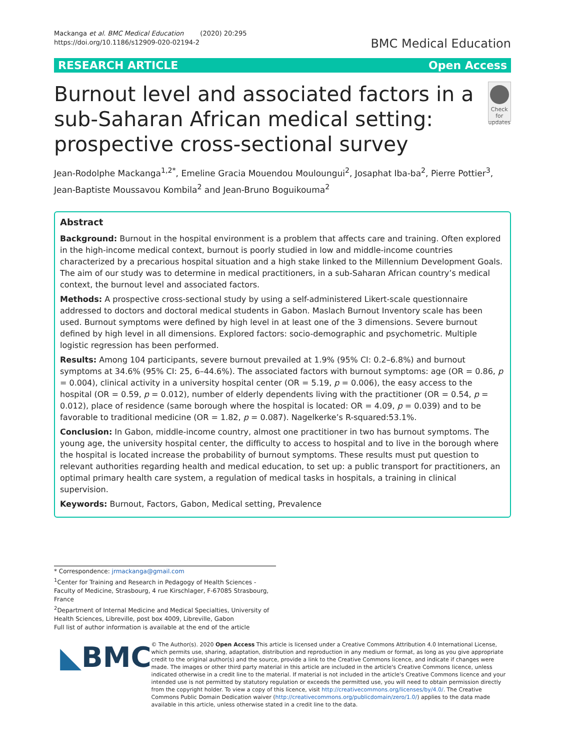Mackanga et al. BMC Medical Education (2020) 20:295
https://doi.org/10.1186/s12909-020-02194-2
BMC Medical Education
RESEARCH ARTICLE Open Access
Burnout level and associated factors in a sub-Saharan African medical setting: prospective cross-sectional survey
Check for updates
Jean-Rodolphe Mackanga<sup>1,2*</sup>, Emeline Gracia Mouendou Mouloungui<sup>2</sup>, Josaphat Iba-ba<sup>2</sup>, Pierre Pottier<sup>3</sup>, Jean-Baptiste Moussavou Kombila<sup>2</sup> and Jean-Bruno Boguikouma<sup>2</sup>
Abstract
Background: Burnout in the hospital environment is a problem that affects care and training. Often explored in the high-income medical context, burnout is poorly studied in low and middle-income countries characterized by a precarious hospital situation and a high stake linked to the Millennium Development Goals. The aim of our study was to determine in medical practitioners, in a sub-Saharan African country’s medical context, the burnout level and associated factors.
Methods: A prospective cross-sectional study by using a self-administered Likert-scale questionnaire addressed to doctors and doctoral medical students in Gabon. Maslach Burnout Inventory scale has been used. Burnout symptoms were defined by high level in at least one of the 3 dimensions. Severe burnout defined by high level in all dimensions. Explored factors: socio-demographic and psychometric. Multiple logistic regression has been performed.
Results: Among 104 participants, severe burnout prevailed at 1.9% (95% CI: 0.2–6.8%) and burnout symptoms at 34.6% (95% CI: 25, 6–44.6%). The associated factors with burnout symptoms: age (OR = 0.86, p = 0.004), clinical activity in a university hospital center (OR = 5.19, p = 0.006), the easy access to the hospital (OR = 0.59, p = 0.012), number of elderly dependents living with the practitioner (OR = 0.54, p = 0.012), place of residence (same borough where the hospital is located: OR = 4.09, p = 0.039) and to be favorable to traditional medicine (OR = 1.82, p = 0.087). Nagelkerke’s R-squared:53.1%.
Conclusion: In Gabon, middle-income country, almost one practitioner in two has burnout symptoms. The young age, the university hospital center, the difficulty to access to hospital and to live in the borough where the hospital is located increase the probability of burnout symptoms. These results must put question to relevant authorities regarding health and medical education, to set up: a public transport for practitioners, an optimal primary health care system, a regulation of medical tasks in hospitals, a training in clinical supervision.
Keywords: Burnout, Factors, Gabon, Medical setting, Prevalence
* Correspondence: jrmackanga@gmail.com
<sup>1</sup> Center for Training and Research in Pedagogy of Health Sciences - Faculty of Medicine, Strasbourg, 4 rue Kirschlager, F-67085 Strasbourg, France
<sup>2</sup> Department of Internal Medicine and Medical Specialties, University of Health Sciences, Libreville, post box 4009, Libreville, Gabon
Full list of author information is available at the end of the article
◣BMC
© The Author(s). 2020 Open Access This article is licensed under a Creative Commons Attribution 4.0 International License, which permits use, sharing, adaptation, distribution and reproduction in any medium or format, as long as you give appropriate credit to the original author(s) and the source, provide a link to the Creative Commons licence, and indicate if changes were made. The images or other third party material in this article are included in the article's Creative Commons licence, unless indicated otherwise in a credit line to the material. If material is not included in the article's Creative Commons licence and your intended use is not permitted by statutory regulation or exceeds the permitted use, you will need to obtain permission directly from the copyright holder. To view a copy of this licence, visit http://creativecommons.org/licenses/by/4.0/. The Creative Commons Public Domain Dedication waiver (http://creativecommons.org/publicdomain/zero/1.0/) applies to the data made available in this article, unless otherwise stated in a credit line to the data.